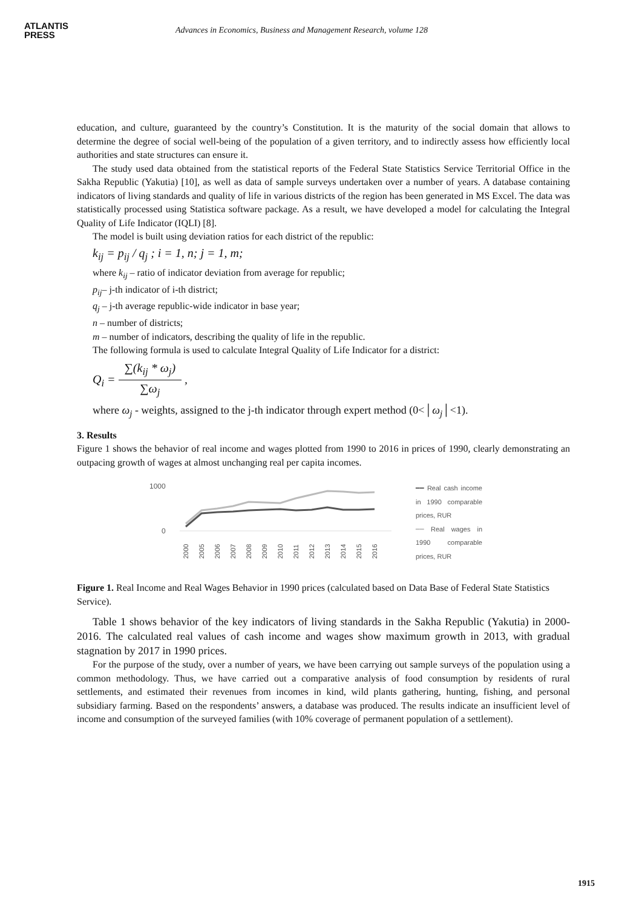ATLANTIS
PRESS
Advances in Economics, Business and Management Research, volume 128
education, and culture, guaranteed by the country’s Constitution. It is the maturity of the social domain that allows to determine the degree of social well-being of the population of a given territory, and to indirectly assess how efficiently local authorities and state structures can ensure it.
The study used data obtained from the statistical reports of the Federal State Statistics Service Territorial Office in the Sakha Republic (Yakutia) [10], as well as data of sample surveys undertaken over a number of years. A database containing indicators of living standards and quality of life in various districts of the region has been generated in MS Excel. The data was statistically processed using Statistica software package. As a result, we have developed a model for calculating the Integral Quality of Life Indicator (IQLI) [8].
The model is built using deviation ratios for each district of the republic:
k<sub>ij</sub> = p<sub>ij</sub> / q<sub>j</sub> ; i = 1, n; j = 1, m;
where k<sub>ij</sub> – ratio of indicator deviation from average for republic;
p<sub>ij</sub>– j-th indicator of i-th district;
q<sub>j</sub> – j-th average republic-wide indicator in base year;
n – number of districts;
m – number of indicators, describing the quality of life in the republic.
The following formula is used to calculate Integral Quality of Life Indicator for a district:
Q<sub>i</sub> = ∑(k<sub>ij</sub> * ω<sub>j</sub>) ∑ω<sub>j</sub> ,
where ω<sub>j</sub> - weights, assigned to the j-th indicator through expert method (0<│ω<sub>j</sub>│<1).
3. Results
Figure 1 shows the behavior of real income and wages plotted from 1990 to 2016 in prices of 1990, clearly demonstrating an outpacing growth of wages at almost unchanging real per capita incomes.
1000
0
2000
2005
2006
2007
2008
2009
2010
2011
2012
2013
2014
2015
2016
━━ Real cash income in 1990 comparable prices, RUR
━━ Real wages in 1990 comparable prices, RUR
Figure 1. Real Income and Real Wages Behavior in 1990 prices (calculated based on Data Base of Federal State Statistics Service).
Table 1 shows behavior of the key indicators of living standards in the Sakha Republic (Yakutia) in 2000-2016. The calculated real values of cash income and wages show maximum growth in 2013, with gradual stagnation by 2017 in 1990 prices.
For the purpose of the study, over a number of years, we have been carrying out sample surveys of the population using a common methodology. Thus, we have carried out a comparative analysis of food consumption by residents of rural settlements, and estimated their revenues from incomes in kind, wild plants gathering, hunting, fishing, and personal subsidiary farming. Based on the respondents’ answers, a database was produced. The results indicate an insufficient level of income and consumption of the surveyed families (with 10% coverage of permanent population of a settlement).
1915